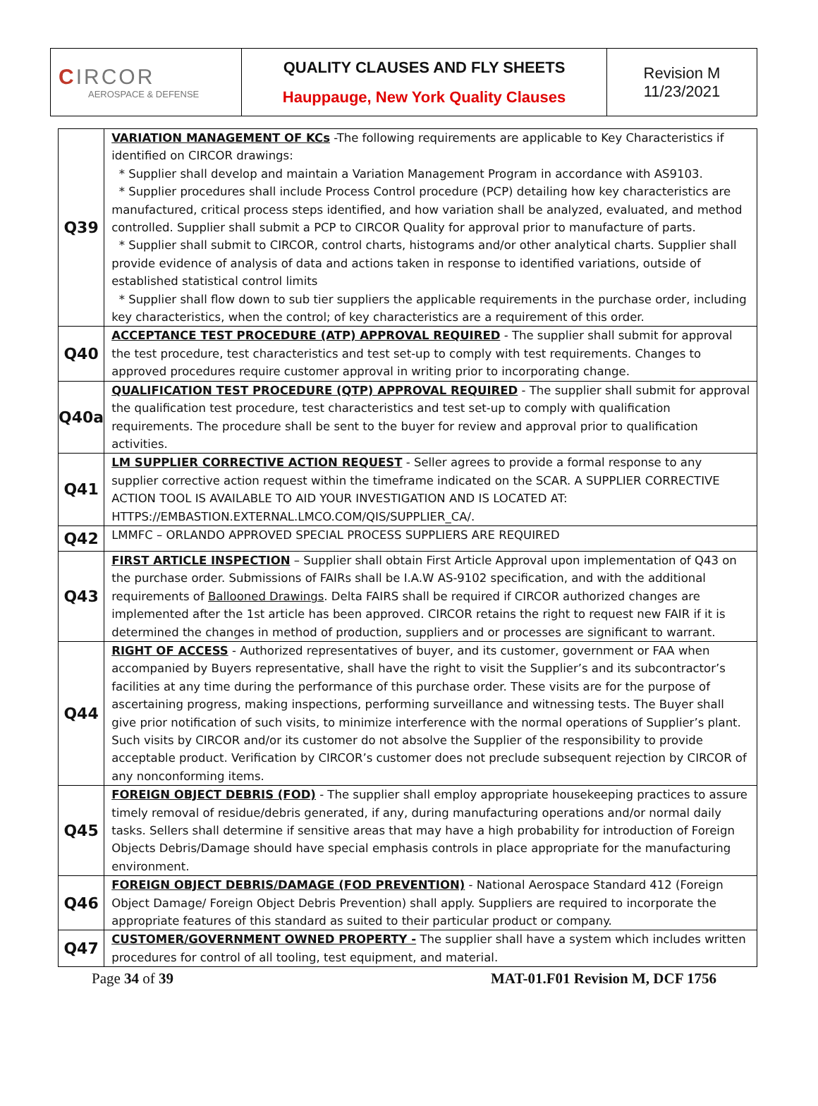| C IRCOR AEROSPACE & DEFENSE | QUALITY CLAUSES AND FLY SHEETS Hauppauge, New York Quality Clauses | Revision M 11/23/2021 |
| Q39 | VARIATION MANAGEMENT OF KCs -The following requirements are applicable to Key Characteristics if identified on CIRCOR drawings: * Supplier shall develop and maintain a Variation Management Program in accordance with AS9103. * Supplier procedures shall include Process Control procedure (PCP) detailing how key characteristics are manufactured, critical process steps identified, and how variation shall be analyzed, evaluated, and method controlled. Supplier shall submit a PCP to CIRCOR Quality for approval prior to manufacture of parts. * Supplier shall submit to CIRCOR, control charts, histograms and/or other analytical charts. Supplier shall provide evidence of analysis of data and actions taken in response to identified variations, outside of established statistical control limits * Supplier shall flow down to sub tier suppliers the applicable requirements in the purchase order, including key characteristics, when the control; of key characteristics are a requirement of this order. |
| Q40 | ACCEPTANCE TEST PROCEDURE (ATP) APPROVAL REQUIRED - The supplier shall submit for approval the test procedure, test characteristics and test set-up to comply with test requirements. Changes to approved procedures require customer approval in writing prior to incorporating change. |
| Q40a | QUALIFICATION TEST PROCEDURE (QTP) APPROVAL REQUIRED - The supplier shall submit for approval the qualification test procedure, test characteristics and test set-up to comply with qualification requirements. The procedure shall be sent to the buyer for review and approval prior to qualification activities. |
| Q41 | LM SUPPLIER CORRECTIVE ACTION REQUEST - Seller agrees to provide a formal response to any supplier corrective action request within the timeframe indicated on the SCAR. A SUPPLIER CORRECTIVE ACTION TOOL IS AVAILABLE TO AID YOUR INVESTIGATION AND IS LOCATED AT: HTTPS://EMBASTION.EXTERNAL.LMCO.COM/QIS/SUPPLIER_CA/. |
| Q42 | LMMFC – ORLANDO APPROVED SPECIAL PROCESS SUPPLIERS ARE REQUIRED |
| Q43 | FIRST ARTICLE INSPECTION – Supplier shall obtain First Article Approval upon implementation of Q43 on the purchase order. Submissions of FAIRs shall be I.A.W AS-9102 specification, and with the additional requirements of Ballooned Drawings . Delta FAIRS shall be required if CIRCOR authorized changes are implemented after the 1st article has been approved. CIRCOR retains the right to request new FAIR if it is determined the changes in method of production, suppliers and or processes are significant to warrant. |
| Q44 | RIGHT OF ACCESS - Authorized representatives of buyer, and its customer, government or FAA when accompanied by Buyers representative, shall have the right to visit the Supplier’s and its subcontractor’s facilities at any time during the performance of this purchase order. These visits are for the purpose of ascertaining progress, making inspections, performing surveillance and witnessing tests. The Buyer shall give prior notification of such visits, to minimize interference with the normal operations of Supplier’s plant. Such visits by CIRCOR and/or its customer do not absolve the Supplier of the responsibility to provide acceptable product. Verification by CIRCOR’s customer does not preclude subsequent rejection by CIRCOR of any nonconforming items. |
| Q45 | FOREIGN OBJECT DEBRIS (FOD) - The supplier shall employ appropriate housekeeping practices to assure timely removal of residue/debris generated, if any, during manufacturing operations and/or normal daily tasks. Sellers shall determine if sensitive areas that may have a high probability for introduction of Foreign Objects Debris/Damage should have special emphasis controls in place appropriate for the manufacturing environment. |
| Q46 | FOREIGN OBJECT DEBRIS/DAMAGE (FOD PREVENTION) - National Aerospace Standard 412 (Foreign Object Damage/ Foreign Object Debris Prevention) shall apply. Suppliers are required to incorporate the appropriate features of this standard as suited to their particular product or company. |
| Q47 | CUSTOMER/GOVERNMENT OWNED PROPERTY - The supplier shall have a system which includes written procedures for control of all tooling, test equipment, and material. |
Page 34 of 39 MAT-01.F01 Revision M, DCF 1756